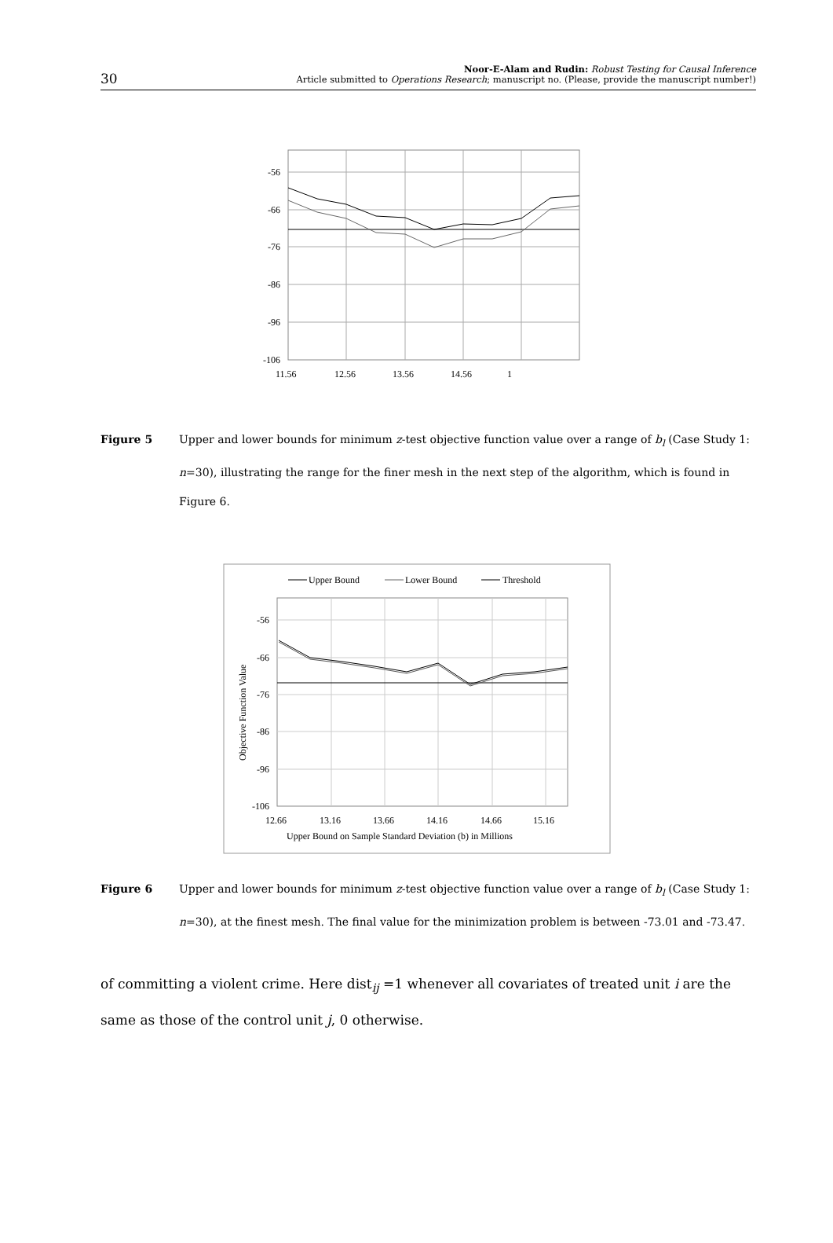30
Noor-E-Alam and Rudin: Robust Testing for Causal Inference
Article submitted to Operations Research; manuscript no. (Please, provide the manuscript number!)
-56
-66
-76
-86
-96
-106
11.56
12.56
13.56
14.56
1
Figure 5 Upper and lower bounds for minimum z-test objective function value over a range of b<sub>l</sub> (Case Study 1: n=30), illustrating the range for the finer mesh in the next step of the algorithm, which is found in Figure 6.
Upper Bound
Lower Bound
Threshold
-56
-66
-76
-86
-96
-106
12.66
13.16
13.66
14.16
14.66
15.16
Upper Bound on Sample Standard Deviation (b) in Millions
Objective Function Value
Figure 6 Upper and lower bounds for minimum z-test objective function value over a range of b<sub>l</sub> (Case Study 1: n=30), at the finest mesh. The final value for the minimization problem is between -73.01 and -73.47.
of committing a violent crime. Here dist<sub>ij</sub> =1 whenever all covariates of treated unit i are the same as those of the control unit j, 0 otherwise.